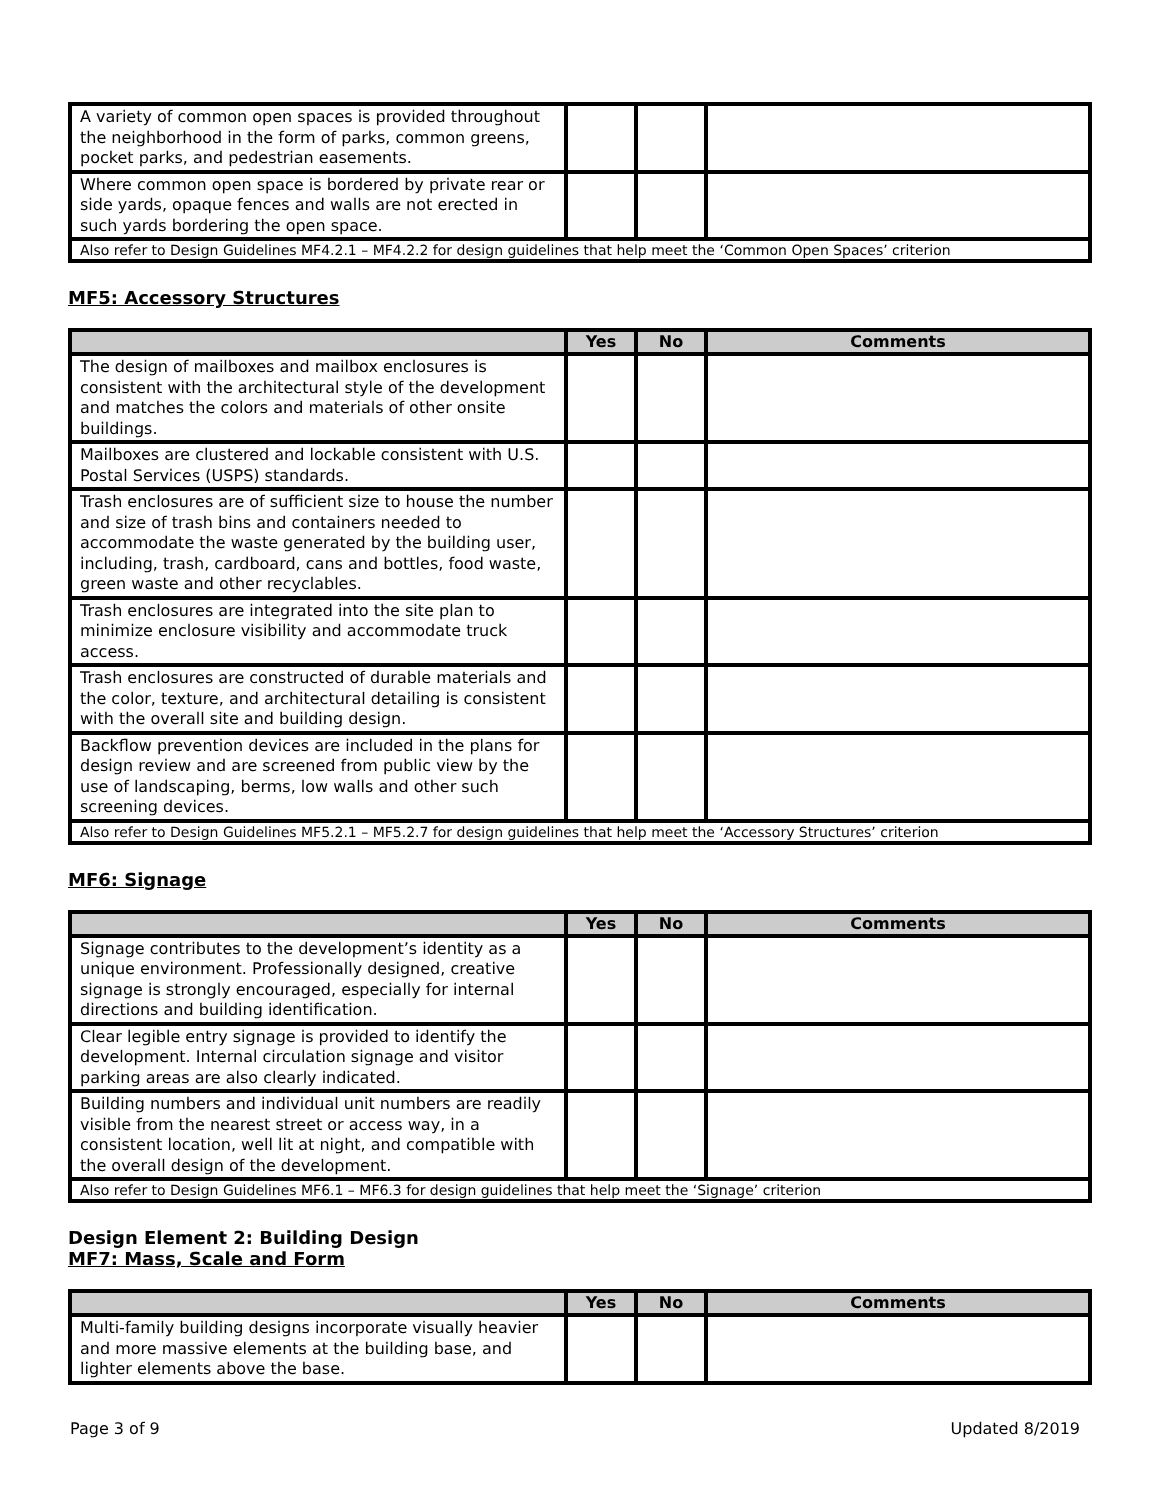| A variety of common open spaces is provided throughout the neighborhood in the form of parks, common greens, pocket parks, and pedestrian easements. | | | |
| Where common open space is bordered by private rear or side yards, opaque fences and walls are not erected in such yards bordering the open space. | | | |
| Also refer to Design Guidelines MF4.2.1 – MF4.2.2 for design guidelines that help meet the ‘Common Open Spaces’ criterion | | | |
MF5: Accessory Structures
| | Yes | No | Comments |
| --- | --- | --- | --- |
| The design of mailboxes and mailbox enclosures is consistent with the architectural style of the development and matches the colors and materials of other onsite buildings. | | | |
| Mailboxes are clustered and lockable consistent with U.S. Postal Services (USPS) standards. | | | |
| Trash enclosures are of sufficient size to house the number and size of trash bins and containers needed to accommodate the waste generated by the building user, including, trash, cardboard, cans and bottles, food waste, green waste and other recyclables. | | | |
| Trash enclosures are integrated into the site plan to minimize enclosure visibility and accommodate truck access. | | | |
| Trash enclosures are constructed of durable materials and the color, texture, and architectural detailing is consistent with the overall site and building design. | | | |
| Backflow prevention devices are included in the plans for design review and are screened from public view by the use of landscaping, berms, low walls and other such screening devices. | | | |
| Also refer to Design Guidelines MF5.2.1 – MF5.2.7 for design guidelines that help meet the ‘Accessory Structures’ criterion | | | |
MF6: Signage
| | Yes | No | Comments |
| --- | --- | --- | --- |
| Signage contributes to the development’s identity as a unique environment. Professionally designed, creative signage is strongly encouraged, especially for internal directions and building identification. | | | |
| Clear legible entry signage is provided to identify the development. Internal circulation signage and visitor parking areas are also clearly indicated. | | | |
| Building numbers and individual unit numbers are readily visible from the nearest street or access way, in a consistent location, well lit at night, and compatible with the overall design of the development. | | | |
| Also refer to Design Guidelines MF6.1 – MF6.3 for design guidelines that help meet the ‘Signage’ criterion | | | |
Design Element 2: Building Design
MF7: Mass, Scale and Form
| | Yes | No | Comments |
| --- | --- | --- | --- |
| Multi-family building designs incorporate visually heavier and more massive elements at the building base, and lighter elements above the base. | | | |
Page 3 of 9 Updated 8/2019